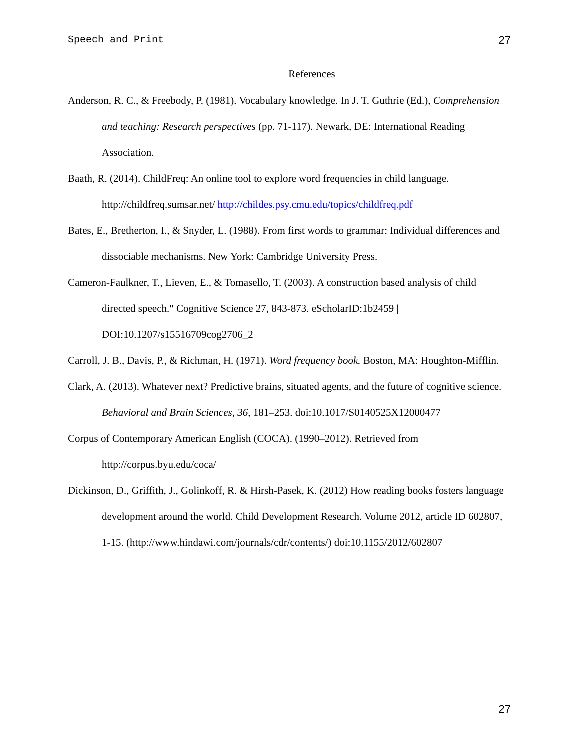Speech and Print 27
References
Anderson, R. C., & Freebody, P. (1981). Vocabulary knowledge. In J. T. Guthrie (Ed.), Comprehension and teaching: Research perspectives (pp. 71-117). Newark, DE: International Reading Association.
Baath, R. (2014). ChildFreq: An online tool to explore word frequencies in child language. http://childfreq.sumsar.net/ http://childes.psy.cmu.edu/topics/childfreq.pdf
Bates, E., Bretherton, I., & Snyder, L. (1988). From first words to grammar: Individual differences and dissociable mechanisms. New York: Cambridge University Press.
Cameron-Faulkner, T., Lieven, E., & Tomasello, T. (2003). A construction based analysis of child directed speech." Cognitive Science 27, 843-873. eScholarID:1b2459 | DOI:10.1207/s15516709cog2706_2
Carroll, J. B., Davis, P., & Richman, H. (1971). Word frequency book. Boston, MA: Houghton-Mifflin.
Clark, A. (2013). Whatever next? Predictive brains, situated agents, and the future of cognitive science. Behavioral and Brain Sciences, 36, 181–253. doi:10.1017/S0140525X12000477
Corpus of Contemporary American English (COCA). (1990–2012). Retrieved from http://corpus.byu.edu/coca/
Dickinson, D., Griffith, J., Golinkoff, R. & Hirsh-Pasek, K. (2012) How reading books fosters language development around the world. Child Development Research. Volume 2012, article ID 602807, 1-15. (http://www.hindawi.com/journals/cdr/contents/) doi:10.1155/2012/602807
27